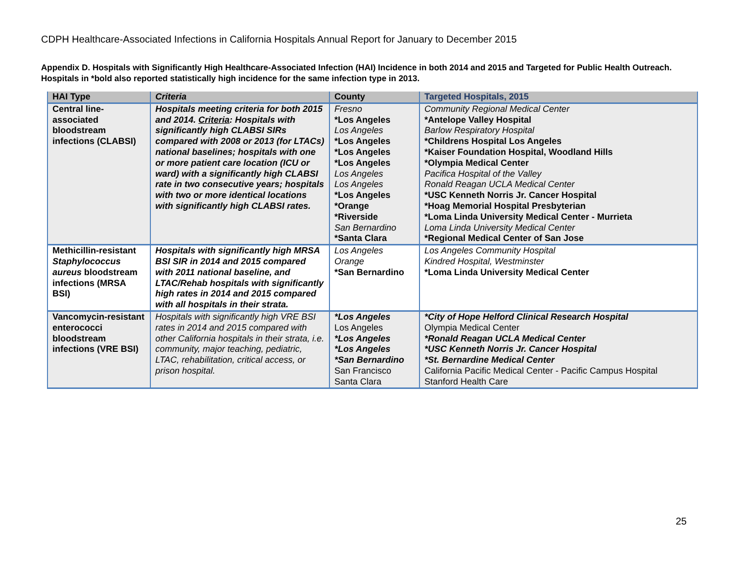CDPH Healthcare-Associated Infections in California Hospitals Annual Report for January to December 2015
Appendix D. Hospitals with Significantly High Healthcare-Associated Infection (HAI) Incidence in both 2014 and 2015 and Targeted for Public Health Outreach. Hospitals in *bold also reported statistically high incidence for the same infection type in 2013.
| HAI Type | Criteria | County | Targeted Hospitals, 2015 |
| --- | --- | --- | --- |
| Central line-associated bloodstream infections (CLABSI) | Hospitals meeting criteria for both 2015 and 2014. Criteria : Hospitals with significantly high CLABSI SIRs compared with 2008 or 2013 (for LTACs) national baselines; hospitals with one or more patient care location (ICU or ward) with a significantly high CLABSI rate in two consecutive years; hospitals with two or more identical locations with significantly high CLABSI rates. | Fresno *Los Angeles Los Angeles *Los Angeles *Los Angeles *Los Angeles Los Angeles Los Angeles *Los Angeles *Orange *Riverside San Bernardino *Santa Clara | Community Regional Medical Center *Antelope Valley Hospital Barlow Respiratory Hospital *Childrens Hospital Los Angeles *Kaiser Foundation Hospital, Woodland Hills *Olympia Medical Center Pacifica Hospital of the Valley Ronald Reagan UCLA Medical Center *USC Kenneth Norris Jr. Cancer Hospital *Hoag Memorial Hospital Presbyterian *Loma Linda University Medical Center - Murrieta Loma Linda University Medical Center *Regional Medical Center of San Jose |
| Methicillin-resistant Staphylococcus aureus bloodstream infections (MRSA BSI) | Hospitals with significantly high MRSA BSI SIR in 2014 and 2015 compared with 2011 national baseline, and LTAC/Rehab hospitals with significantly high rates in 2014 and 2015 compared with all hospitals in their strata. | Los Angeles Orange *San Bernardino | Los Angeles Community Hospital Kindred Hospital, Westminster *Loma Linda University Medical Center |
| Vancomycin-resistant enterococci bloodstream infections (VRE BSI) | Hospitals with significantly high VRE BSI rates in 2014 and 2015 compared with other California hospitals in their strata, i.e. community, major teaching, pediatric, LTAC, rehabilitation, critical access, or prison hospital. | *Los Angeles Los Angeles *Los Angeles *Los Angeles *San Bernardino San Francisco Santa Clara | *City of Hope Helford Clinical Research Hospital Olympia Medical Center *Ronald Reagan UCLA Medical Center *USC Kenneth Norris Jr. Cancer Hospital *St. Bernardine Medical Center California Pacific Medical Center - Pacific Campus Hospital Stanford Health Care |
25